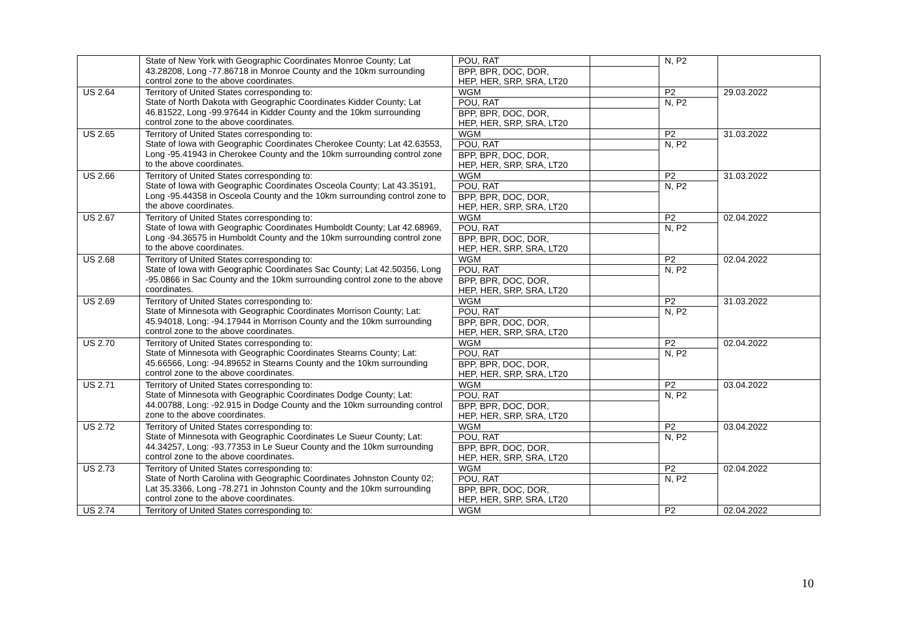| | State of New York with Geographic Coordinates Monroe County; Lat 43.28208, Long -77.86718 in Monroe County and the 10km surrounding control zone to the above coordinates. | POU, RAT | | N, P2 | |
| | | BPP, BPR, DOC, DOR, HEP, HER, SRP, SRA, LT20 | | | |
| US 2.64 | Territory of United States corresponding to: State of North Dakota with Geographic Coordinates Kidder County; Lat 46.81522, Long -99.97644 in Kidder County and the 10km surrounding control zone to the above coordinates. | WGM | | P2 | 29.03.2022 |
| | | POU, RAT | | N, P2 | |
| | | BPP, BPR, DOC, DOR, HEP, HER, SRP, SRA, LT20 | | | |
| US 2.65 | Territory of United States corresponding to: State of Iowa with Geographic Coordinates Cherokee County; Lat 42.63553, Long -95.41943 in Cherokee County and the 10km surrounding control zone to the above coordinates. | WGM | | P2 | 31.03.2022 |
| | | POU, RAT | | N, P2 | |
| | | BPP, BPR, DOC, DOR, HEP, HER, SRP, SRA, LT20 | | | |
| US 2.66 | Territory of United States corresponding to: State of Iowa with Geographic Coordinates Osceola County; Lat 43.35191, Long -95.44358 in Osceola County and the 10km surrounding control zone to the above coordinates. | WGM | | P2 | 31.03.2022 |
| | | POU, RAT | | N, P2 | |
| | | BPP, BPR, DOC, DOR, HEP, HER, SRP, SRA, LT20 | | | |
| US 2.67 | Territory of United States corresponding to: State of Iowa with Geographic Coordinates Humboldt County; Lat 42.68969, Long -94.36575 in Humboldt County and the 10km surrounding control zone to the above coordinates. | WGM | | P2 | 02.04.2022 |
| | | POU, RAT | | N, P2 | |
| | | BPP, BPR, DOC, DOR, HEP, HER, SRP, SRA, LT20 | | | |
| US 2.68 | Territory of United States corresponding to: State of Iowa with Geographic Coordinates Sac County; Lat 42.50356, Long -95.0866 in Sac County and the 10km surrounding control zone to the above coordinates. | WGM | | P2 | 02.04.2022 |
| | | POU, RAT | | N, P2 | |
| | | BPP, BPR, DOC, DOR, HEP, HER, SRP, SRA, LT20 | | | |
| US 2.69 | Territory of United States corresponding to: State of Minnesota with Geographic Coordinates Morrison County; Lat: 45.94018, Long: -94.17944 in Morrison County and the 10km surrounding control zone to the above coordinates. | WGM | | P2 | 31.03.2022 |
| | | POU, RAT | | N, P2 | |
| | | BPP, BPR, DOC, DOR, HEP, HER, SRP, SRA, LT20 | | | |
| US 2.70 | Territory of United States corresponding to: State of Minnesota with Geographic Coordinates Stearns County; Lat: 45.66566, Long: -94.89652 in Stearns County and the 10km surrounding control zone to the above coordinates. | WGM | | P2 | 02.04.2022 |
| | | POU, RAT | | N, P2 | |
| | | BPP, BPR, DOC, DOR, HEP, HER, SRP, SRA, LT20 | | | |
| US 2.71 | Territory of United States corresponding to: State of Minnesota with Geographic Coordinates Dodge County; Lat: 44.00788, Long: -92.915 in Dodge County and the 10km surrounding control zone to the above coordinates. | WGM | | P2 | 03.04.2022 |
| | | POU, RAT | | N, P2 | |
| | | BPP, BPR, DOC, DOR, HEP, HER, SRP, SRA, LT20 | | | |
| US 2.72 | Territory of United States corresponding to: State of Minnesota with Geographic Coordinates Le Sueur County; Lat: 44.34257, Long: -93.77353 in Le Sueur County and the 10km surrounding control zone to the above coordinates. | WGM | | P2 | 03.04.2022 |
| | | POU, RAT | | N, P2 | |
| | | BPP, BPR, DOC, DOR, HEP, HER, SRP, SRA, LT20 | | | |
| US 2.73 | Territory of United States corresponding to: State of North Carolina with Geographic Coordinates Johnston County 02; Lat 35.3366, Long -78.271 in Johnston County and the 10km surrounding control zone to the above coordinates. | WGM | | P2 | 02.04.2022 |
| | | POU, RAT | | N, P2 | |
| | | BPP, BPR, DOC, DOR, HEP, HER, SRP, SRA, LT20 | | | |
| US 2.74 | Territory of United States corresponding to: | WGM | | P2 | 02.04.2022 |
10